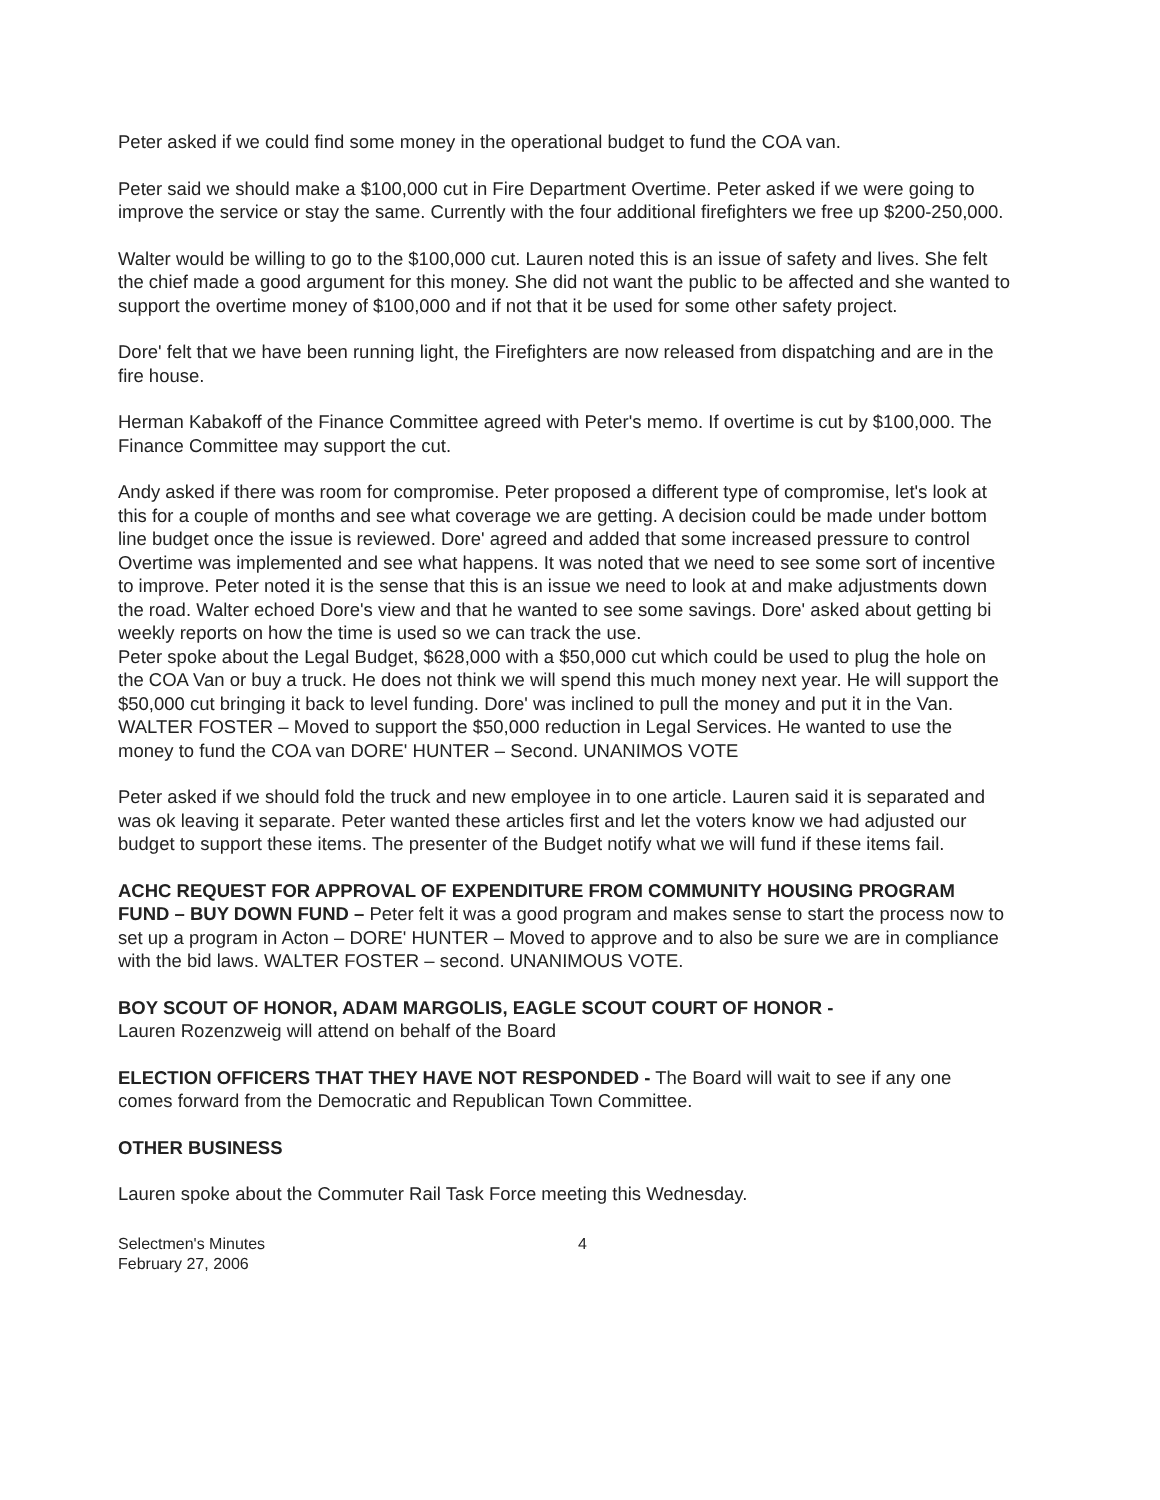Peter asked if we could find some money in the operational budget to fund the COA van.
Peter said we should make a $100,000 cut in Fire Department Overtime. Peter asked if we were going to improve the service or stay the same. Currently with the four additional firefighters we free up $200-250,000.
Walter would be willing to go to the $100,000 cut. Lauren noted this is an issue of safety and lives. She felt the chief made a good argument for this money. She did not want the public to be affected and she wanted to support the overtime money of $100,000 and if not that it be used for some other safety project.
Dore' felt that we have been running light, the Firefighters are now released from dispatching and are in the fire house.
Herman Kabakoff of the Finance Committee agreed with Peter's memo. If overtime is cut by $100,000. The Finance Committee may support the cut.
Andy asked if there was room for compromise. Peter proposed a different type of compromise, let's look at this for a couple of months and see what coverage we are getting. A decision could be made under bottom line budget once the issue is reviewed. Dore' agreed and added that some increased pressure to control Overtime was implemented and see what happens. It was noted that we need to see some sort of incentive to improve. Peter noted it is the sense that this is an issue we need to look at and make adjustments down the road. Walter echoed Dore's view and that he wanted to see some savings. Dore' asked about getting bi weekly reports on how the time is used so we can track the use.
Peter spoke about the Legal Budget, $628,000 with a $50,000 cut which could be used to plug the hole on the COA Van or buy a truck. He does not think we will spend this much money next year. He will support the $50,000 cut bringing it back to level funding. Dore' was inclined to pull the money and put it in the Van. WALTER FOSTER – Moved to support the $50,000 reduction in Legal Services. He wanted to use the money to fund the COA van DORE' HUNTER – Second. UNANIMOS VOTE
Peter asked if we should fold the truck and new employee in to one article. Lauren said it is separated and was ok leaving it separate. Peter wanted these articles first and let the voters know we had adjusted our budget to support these items. The presenter of the Budget notify what we will fund if these items fail.
ACHC REQUEST FOR APPROVAL OF EXPENDITURE FROM COMMUNITY HOUSING PROGRAM FUND – BUY DOWN FUND – Peter felt it was a good program and makes sense to start the process now to set up a program in Acton – DORE' HUNTER – Moved to approve and to also be sure we are in compliance with the bid laws. WALTER FOSTER – second. UNANIMOUS VOTE.
BOY SCOUT OF HONOR, ADAM MARGOLIS, EAGLE SCOUT COURT OF HONOR -
Lauren Rozenzweig will attend on behalf of the Board
ELECTION OFFICERS THAT THEY HAVE NOT RESPONDED - The Board will wait to see if any one comes forward from the Democratic and Republican Town Committee.
OTHER BUSINESS
Lauren spoke about the Commuter Rail Task Force meeting this Wednesday.
Selectmen's Minutes
February 27, 2006
4